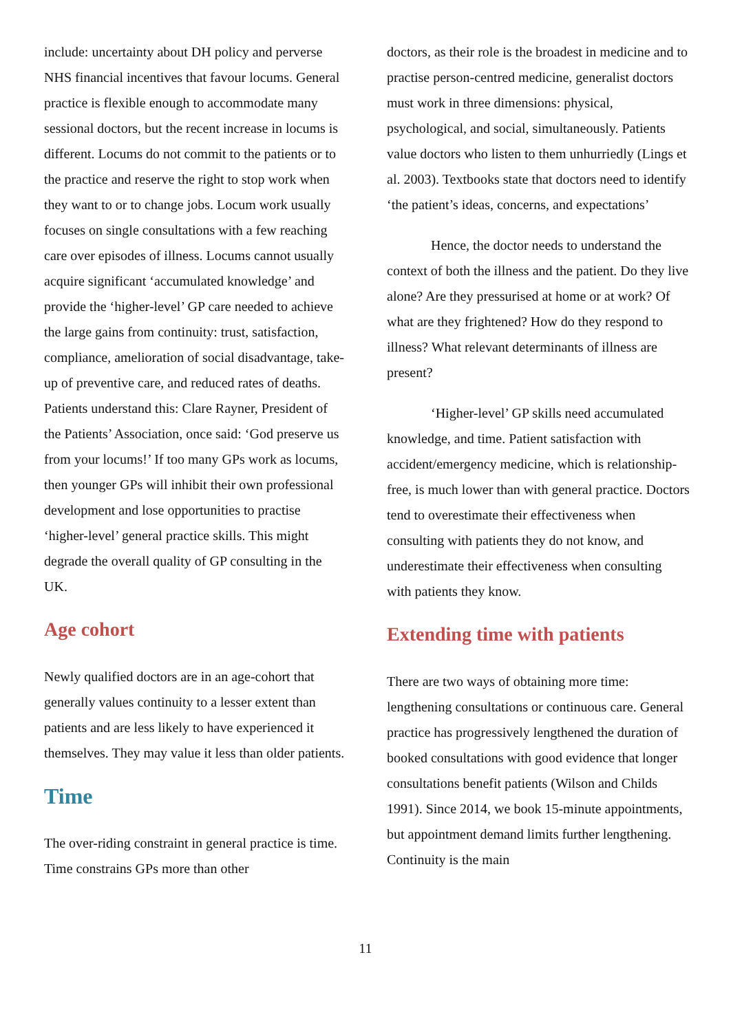include: uncertainty about DH policy and perverse NHS financial incentives that favour locums. General practice is flexible enough to accommodate many sessional doctors, but the recent increase in locums is different. Locums do not commit to the patients or to the practice and reserve the right to stop work when they want to or to change jobs. Locum work usually focuses on single consultations with a few reaching care over episodes of illness. Locums cannot usually acquire significant ‘accumulated knowledge’ and provide the ‘higher-level’ GP care needed to achieve the large gains from continuity: trust, satisfaction, compliance, amelioration of social disadvantage, take-up of preventive care, and reduced rates of deaths. Patients understand this: Clare Rayner, President of the Patients’ Association, once said: ‘God preserve us from your locums!’ If too many GPs work as locums, then younger GPs will inhibit their own professional development and lose opportunities to practise ‘higher-level’ general practice skills. This might degrade the overall quality of GP consulting in the UK.
Age cohort
Newly qualified doctors are in an age-cohort that generally values continuity to a lesser extent than patients and are less likely to have experienced it themselves. They may value it less than older patients.
Time
The over-riding constraint in general practice is time. Time constrains GPs more than other
doctors, as their role is the broadest in medicine and to practise person-centred medicine, generalist doctors must work in three dimensions: physical, psychological, and social, simultaneously. Patients value doctors who listen to them unhurriedly (Lings et al. 2003). Textbooks state that doctors need to identify ‘the patient’s ideas, concerns, and expectations’
Hence, the doctor needs to understand the context of both the illness and the patient. Do they live alone? Are they pressurised at home or at work? Of what are they frightened? How do they respond to illness? What relevant determinants of illness are present?
‘Higher-level’ GP skills need accumulated knowledge, and time. Patient satisfaction with accident/emergency medicine, which is relationship-free, is much lower than with general practice. Doctors tend to overestimate their effectiveness when consulting with patients they do not know, and underestimate their effectiveness when consulting with patients they know.
Extending time with patients
There are two ways of obtaining more time: lengthening consultations or continuous care. General practice has progressively lengthened the duration of booked consultations with good evidence that longer consultations benefit patients (Wilson and Childs 1991). Since 2014, we book 15-minute appointments, but appointment demand limits further lengthening. Continuity is the main
11